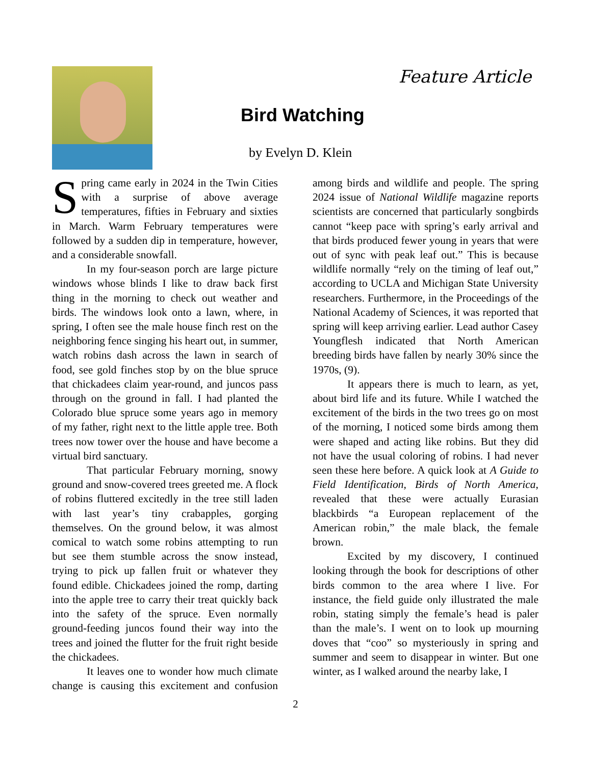Feature Article
Bird Watching
by Evelyn D. Klein
Spring came early in 2024 in the Twin Cities with a surprise of above average temperatures, fifties in February and sixties in March. Warm February temperatures were followed by a sudden dip in temperature, however, and a considerable snowfall.
In my four-season porch are large picture windows whose blinds I like to draw back first thing in the morning to check out weather and birds. The windows look onto a lawn, where, in spring, I often see the male house finch rest on the neighboring fence singing his heart out, in summer, watch robins dash across the lawn in search of food, see gold finches stop by on the blue spruce that chickadees claim year-round, and juncos pass through on the ground in fall. I had planted the Colorado blue spruce some years ago in memory of my father, right next to the little apple tree. Both trees now tower over the house and have become a virtual bird sanctuary.
That particular February morning, snowy ground and snow-covered trees greeted me. A flock of robins fluttered excitedly in the tree still laden with last year’s tiny crabapples, gorging themselves. On the ground below, it was almost comical to watch some robins attempting to run but see them stumble across the snow instead, trying to pick up fallen fruit or whatever they found edible. Chickadees joined the romp, darting into the apple tree to carry their treat quickly back into the safety of the spruce. Even normally ground-feeding juncos found their way into the trees and joined the flutter for the fruit right beside the chickadees.
It leaves one to wonder how much climate change is causing this excitement and confusion among birds and wildlife and people. The spring 2024 issue of National Wildlife magazine reports scientists are concerned that particularly songbirds cannot “keep pace with spring’s early arrival and that birds produced fewer young in years that were out of sync with peak leaf out.” This is because wildlife normally “rely on the timing of leaf out,” according to UCLA and Michigan State University researchers. Furthermore, in the Proceedings of the National Academy of Sciences, it was reported that spring will keep arriving earlier. Lead author Casey Youngflesh indicated that North American breeding birds have fallen by nearly 30% since the 1970s, (9).
It appears there is much to learn, as yet, about bird life and its future. While I watched the excitement of the birds in the two trees go on most of the morning, I noticed some birds among them were shaped and acting like robins. But they did not have the usual coloring of robins. I had never seen these here before. A quick look at A Guide to Field Identification, Birds of North America, revealed that these were actually Eurasian blackbirds “a European replacement of the American robin,” the male black, the female brown.
Excited by my discovery, I continued looking through the book for descriptions of other birds common to the area where I live. For instance, the field guide only illustrated the male robin, stating simply the female’s head is paler than the male’s. I went on to look up mourning doves that “coo” so mysteriously in spring and summer and seem to disappear in winter. But one winter, as I walked around the nearby lake, I
2